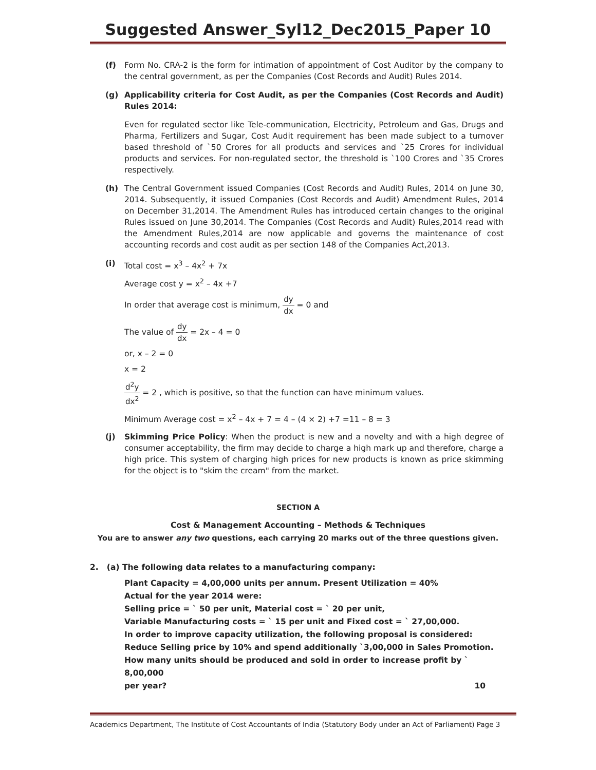Suggested Answer_Syl12_Dec2015_Paper 10
(f) Form No. CRA-2 is the form for intimation of appointment of Cost Auditor by the company to the central government, as per the Companies (Cost Records and Audit) Rules 2014.
(g) Applicability criteria for Cost Audit, as per the Companies (Cost Records and Audit) Rules 2014:
Even for regulated sector like Tele-communication, Electricity, Petroleum and Gas, Drugs and Pharma, Fertilizers and Sugar, Cost Audit requirement has been made subject to a turnover based threshold of `50 Crores for all products and services and `25 Crores for individual products and services. For non-regulated sector, the threshold is `100 Crores and `35 Crores respectively.
(h) The Central Government issued Companies (Cost Records and Audit) Rules, 2014 on June 30, 2014. Subsequently, it issued Companies (Cost Records and Audit) Amendment Rules, 2014 on December 31,2014. The Amendment Rules has introduced certain changes to the original Rules issued on June 30,2014. The Companies (Cost Records and Audit) Rules,2014 read with the Amendment Rules,2014 are now applicable and governs the maintenance of cost accounting records and cost audit as per section 148 of the Companies Act,2013.
(i) Total cost = x<sup>3</sup> – 4x<sup>2</sup> + 7x
Average cost y = x<sup>2</sup> – 4x +7
In order that average cost is minimum, dy dx = 0 and
The value of dy dx = 2x – 4 = 0
or, x – 2 = 0
x = 2
d<sup>2</sup>y dx<sup>2</sup> = 2 , which is positive, so that the function can have minimum values.
Minimum Average cost = x<sup>2</sup> – 4x + 7 = 4 – (4 × 2) +7 =11 – 8 = 3
(j) Skimming Price Policy: When the product is new and a novelty and with a high degree of consumer acceptability, the firm may decide to charge a high mark up and therefore, charge a high price. This system of charging high prices for new products is known as price skimming for the object is to "skim the cream" from the market.
SECTION A
Cost & Management Accounting – Methods & Techniques
You are to answer any two questions, each carrying 20 marks out of the three questions given.
2. (a) The following data relates to a manufacturing company:
Plant Capacity = 4,00,000 units per annum. Present Utilization = 40%
Actual for the year 2014 were:
Selling price = ` 50 per unit, Material cost = ` 20 per unit,
Variable Manufacturing costs = ` 15 per unit and Fixed cost = ` 27,00,000.
In order to improve capacity utilization, the following proposal is considered:
Reduce Selling price by 10% and spend additionally `3,00,000 in Sales Promotion.
How many units should be produced and sold in order to increase profit by ` 8,00,000
per year? 10
Academics Department, The Institute of Cost Accountants of India (Statutory Body under an Act of Parliament) Page 3